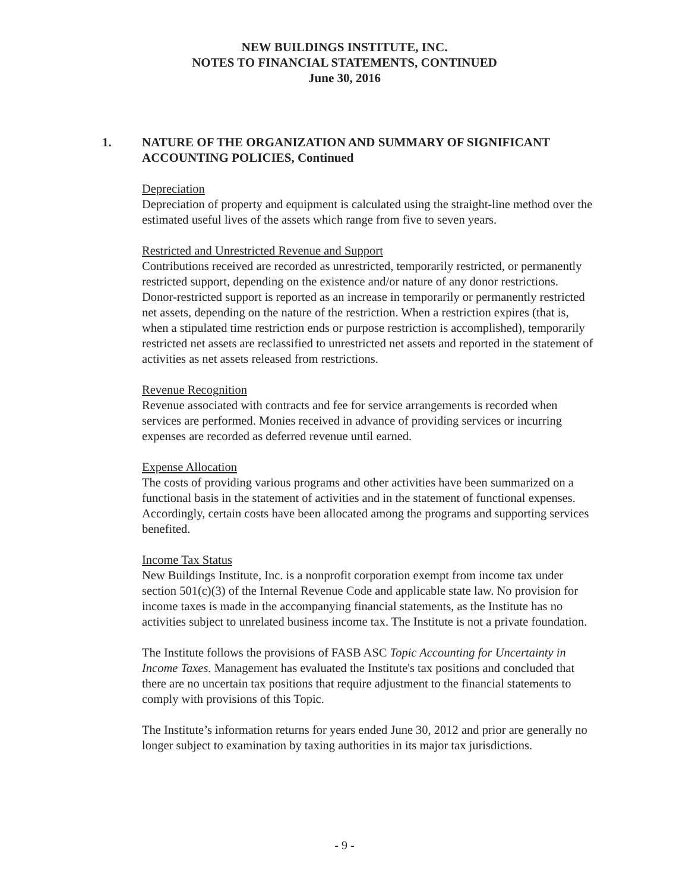NEW BUILDINGS INSTITUTE, INC.
NOTES TO FINANCIAL STATEMENTS, CONTINUED
June 30, 2016
1. NATURE OF THE ORGANIZATION AND SUMMARY OF SIGNIFICANT
ACCOUNTING POLICIES, Continued
Depreciation
Depreciation of property and equipment is calculated using the straight-line method over the estimated useful lives of the assets which range from five to seven years.
Restricted and Unrestricted Revenue and Support
Contributions received are recorded as unrestricted, temporarily restricted, or permanently restricted support, depending on the existence and/or nature of any donor restrictions. Donor-restricted support is reported as an increase in temporarily or permanently restricted net assets, depending on the nature of the restriction. When a restriction expires (that is, when a stipulated time restriction ends or purpose restriction is accomplished), temporarily restricted net assets are reclassified to unrestricted net assets and reported in the statement of activities as net assets released from restrictions.
Revenue Recognition
Revenue associated with contracts and fee for service arrangements is recorded when services are performed. Monies received in advance of providing services or incurring expenses are recorded as deferred revenue until earned.
Expense Allocation
The costs of providing various programs and other activities have been summarized on a functional basis in the statement of activities and in the statement of functional expenses. Accordingly, certain costs have been allocated among the programs and supporting services benefited.
Income Tax Status
New Buildings Institute, Inc. is a nonprofit corporation exempt from income tax under section 501(c)(3) of the Internal Revenue Code and applicable state law. No provision for income taxes is made in the accompanying financial statements, as the Institute has no activities subject to unrelated business income tax. The Institute is not a private foundation.
The Institute follows the provisions of FASB ASC Topic Accounting for Uncertainty in Income Taxes. Management has evaluated the Institute's tax positions and concluded that there are no uncertain tax positions that require adjustment to the financial statements to comply with provisions of this Topic.
The Institute’s information returns for years ended June 30, 2012 and prior are generally no longer subject to examination by taxing authorities in its major tax jurisdictions.
- 9 -